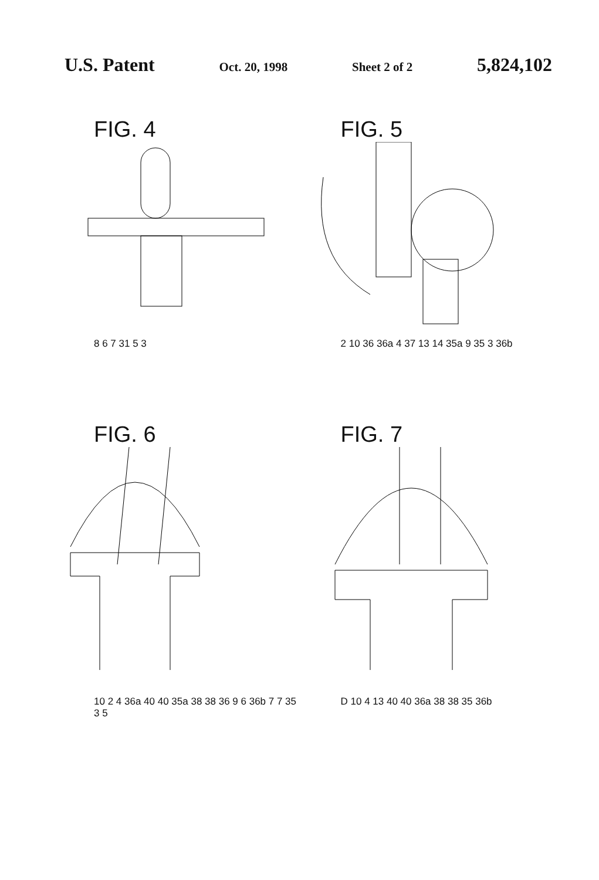U.S. Patent Oct. 20, 1998 Sheet 2 of 2 5,824,102
FIG. 4
8 6 7 31 5 3
FIG. 5
2 10 36 36a 4 37 13 14 35a 9 35 3 36b
FIG. 6
10 2 4 36a 40 40 35a 38 38 36 9 6 36b 7 7 35 3 5
FIG. 7
D 10 4 13 40 40 36a 38 38 35 36b